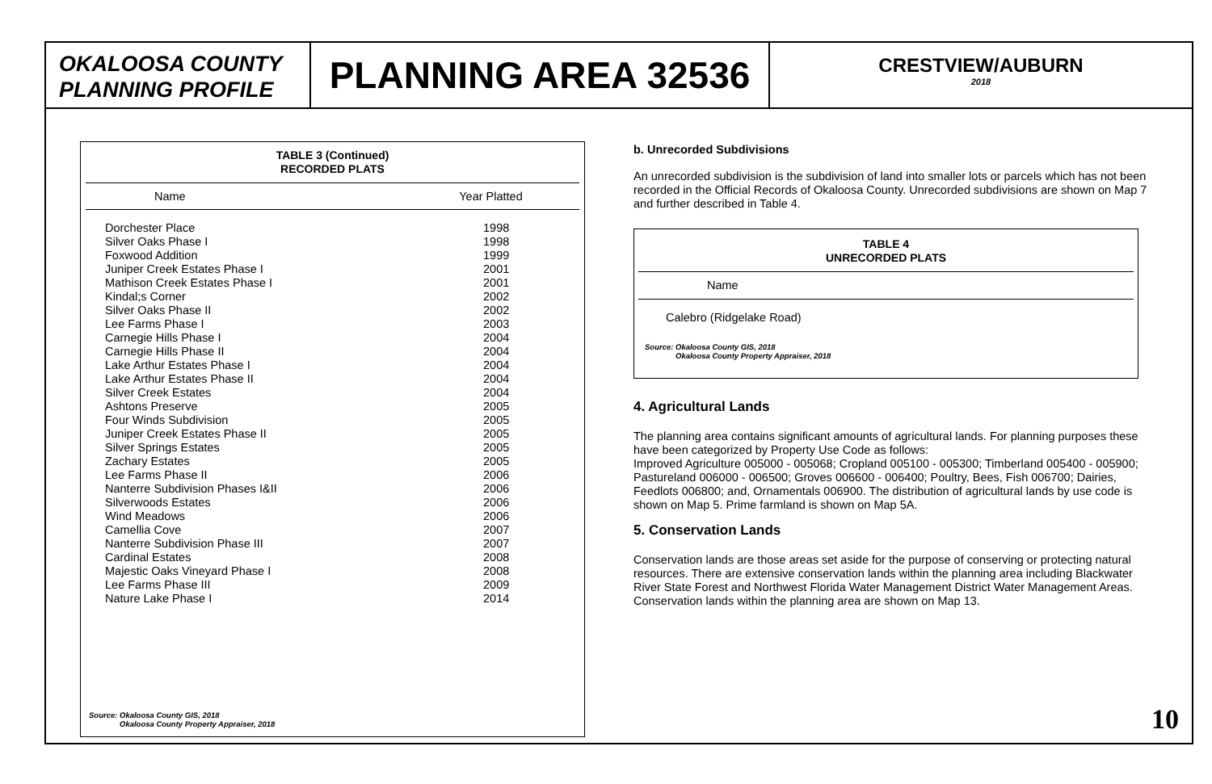OKALOOSA COUNTY
PLANNING PROFILE
PLANNING AREA 32536
CRESTVIEW/AUBURN
2018
TABLE 3 (Continued)
RECORDED PLATS
| Name | Year Platted |
| --- | --- |
| Dorchester Place | 1998 |
| Silver Oaks Phase I | 1998 |
| Foxwood Addition | 1999 |
| Juniper Creek Estates Phase I | 2001 |
| Mathison Creek Estates Phase I | 2001 |
| Kindal;s Corner | 2002 |
| Silver Oaks Phase II | 2002 |
| Lee Farms Phase I | 2003 |
| Carnegie Hills Phase I | 2004 |
| Carnegie Hills Phase II | 2004 |
| Lake Arthur Estates Phase I | 2004 |
| Lake Arthur Estates Phase II | 2004 |
| Silver Creek Estates | 2004 |
| Ashtons Preserve | 2005 |
| Four Winds Subdivision | 2005 |
| Juniper Creek Estates Phase II | 2005 |
| Silver Springs Estates | 2005 |
| Zachary Estates | 2005 |
| Lee Farms Phase II | 2006 |
| Nanterre Subdivision Phases I&II | 2006 |
| Silverwoods Estates | 2006 |
| Wind Meadows | 2006 |
| Camellia Cove | 2007 |
| Nanterre Subdivision Phase III | 2007 |
| Cardinal Estates | 2008 |
| Majestic Oaks Vineyard Phase I | 2008 |
| Lee Farms Phase III | 2009 |
| Nature Lake Phase I | 2014 |
Source: Okaloosa County GIS, 2018
Okaloosa County Property Appraiser, 2018
b. Unrecorded Subdivisions
An unrecorded subdivision is the subdivision of land into smaller lots or parcels which has not been recorded in the Official Records of Okaloosa County. Unrecorded subdivisions are shown on Map 7 and further described in Table 4.
TABLE 4
UNRECORDED PLATS
| Name |
| --- |
| Calebro (Ridgelake Road) |
Source: Okaloosa County GIS, 2018
Okaloosa County Property Appraiser, 2018
4. Agricultural Lands
The planning area contains significant amounts of agricultural lands. For planning purposes these have been categorized by Property Use Code as follows:
Improved Agriculture 005000 - 005068; Cropland 005100 - 005300; Timberland 005400 - 005900; Pastureland 006000 - 006500; Groves 006600 - 006400; Poultry, Bees, Fish 006700; Dairies, Feedlots 006800; and, Ornamentals 006900. The distribution of agricultural lands by use code is shown on Map 5. Prime farmland is shown on Map 5A.
5. Conservation Lands
Conservation lands are those areas set aside for the purpose of conserving or protecting natural resources. There are extensive conservation lands within the planning area including Blackwater River State Forest and Northwest Florida Water Management District Water Management Areas. Conservation lands within the planning area are shown on Map 13.
10